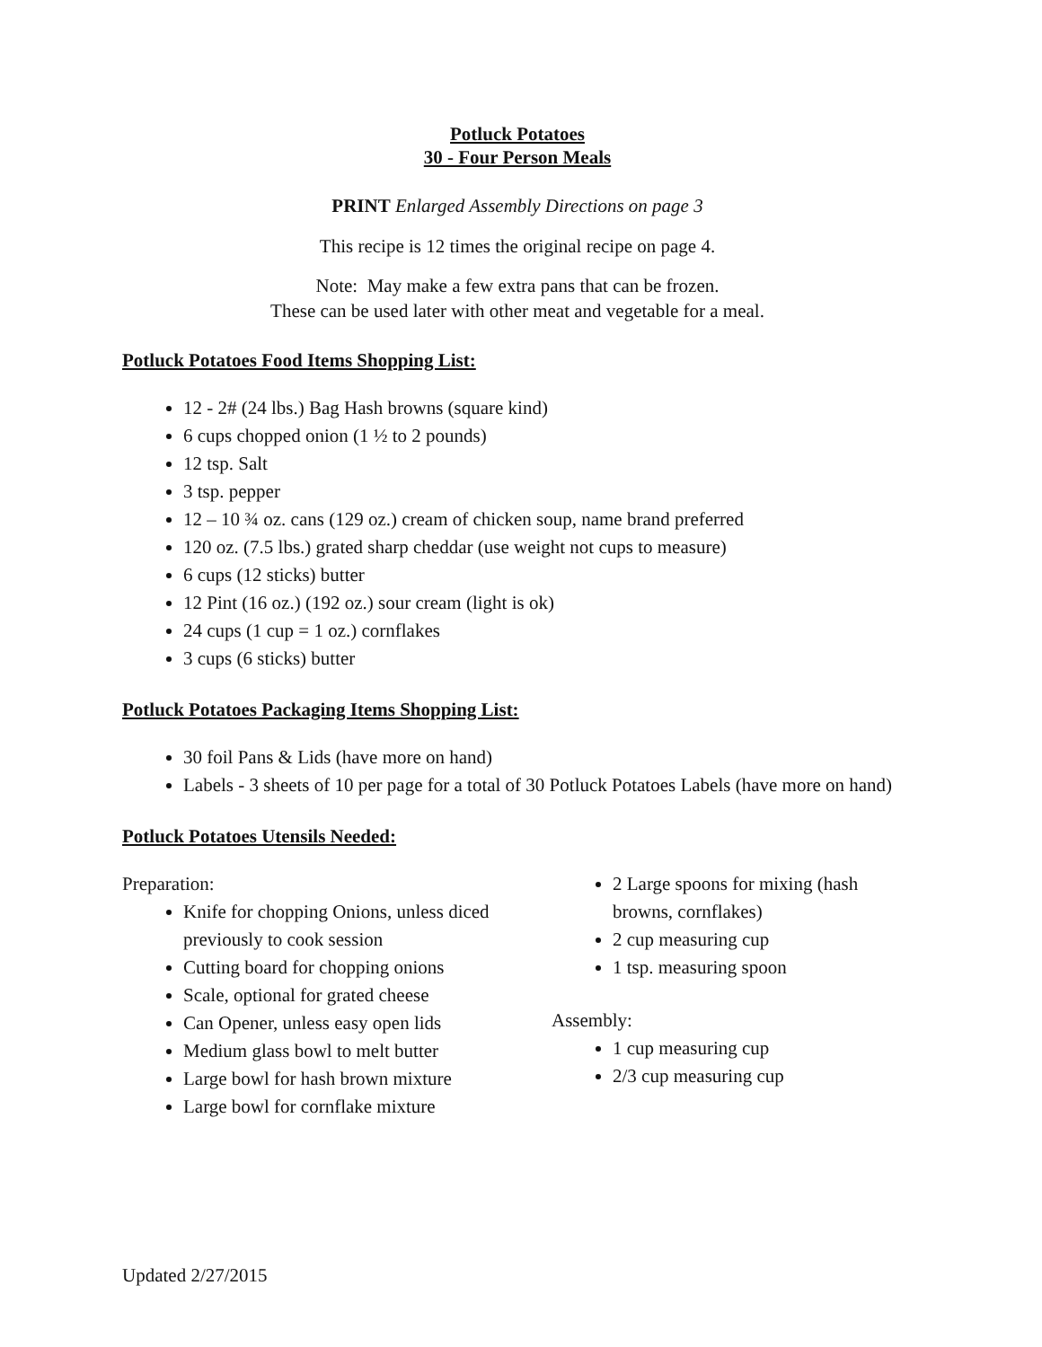Potluck Potatoes
30 - Four Person Meals
PRINT Enlarged Assembly Directions on page 3
This recipe is 12 times the original recipe on page 4.
Note: May make a few extra pans that can be frozen.
These can be used later with other meat and vegetable for a meal.
Potluck Potatoes Food Items Shopping List:
12 - 2# (24 lbs.) Bag Hash browns (square kind)
6 cups chopped onion (1 ½ to 2 pounds)
12 tsp. Salt
3 tsp. pepper
12 – 10 ¾ oz. cans (129 oz.) cream of chicken soup, name brand preferred
120 oz. (7.5 lbs.) grated sharp cheddar (use weight not cups to measure)
6 cups (12 sticks) butter
12 Pint (16 oz.) (192 oz.) sour cream (light is ok)
24 cups (1 cup = 1 oz.) cornflakes
3 cups (6 sticks) butter
Potluck Potatoes Packaging Items Shopping List:
30 foil Pans & Lids (have more on hand)
Labels - 3 sheets of 10 per page for a total of 30 Potluck Potatoes Labels (have more on hand)
Potluck Potatoes Utensils Needed:
Preparation:
Knife for chopping Onions, unless diced previously to cook session
Cutting board for chopping onions
Scale, optional for grated cheese
Can Opener, unless easy open lids
Medium glass bowl to melt butter
Large bowl for hash brown mixture
Large bowl for cornflake mixture
2 Large spoons for mixing (hash browns, cornflakes)
2 cup measuring cup
1 tsp. measuring spoon
Assembly:
1 cup measuring cup
2/3 cup measuring cup
Updated 2/27/2015